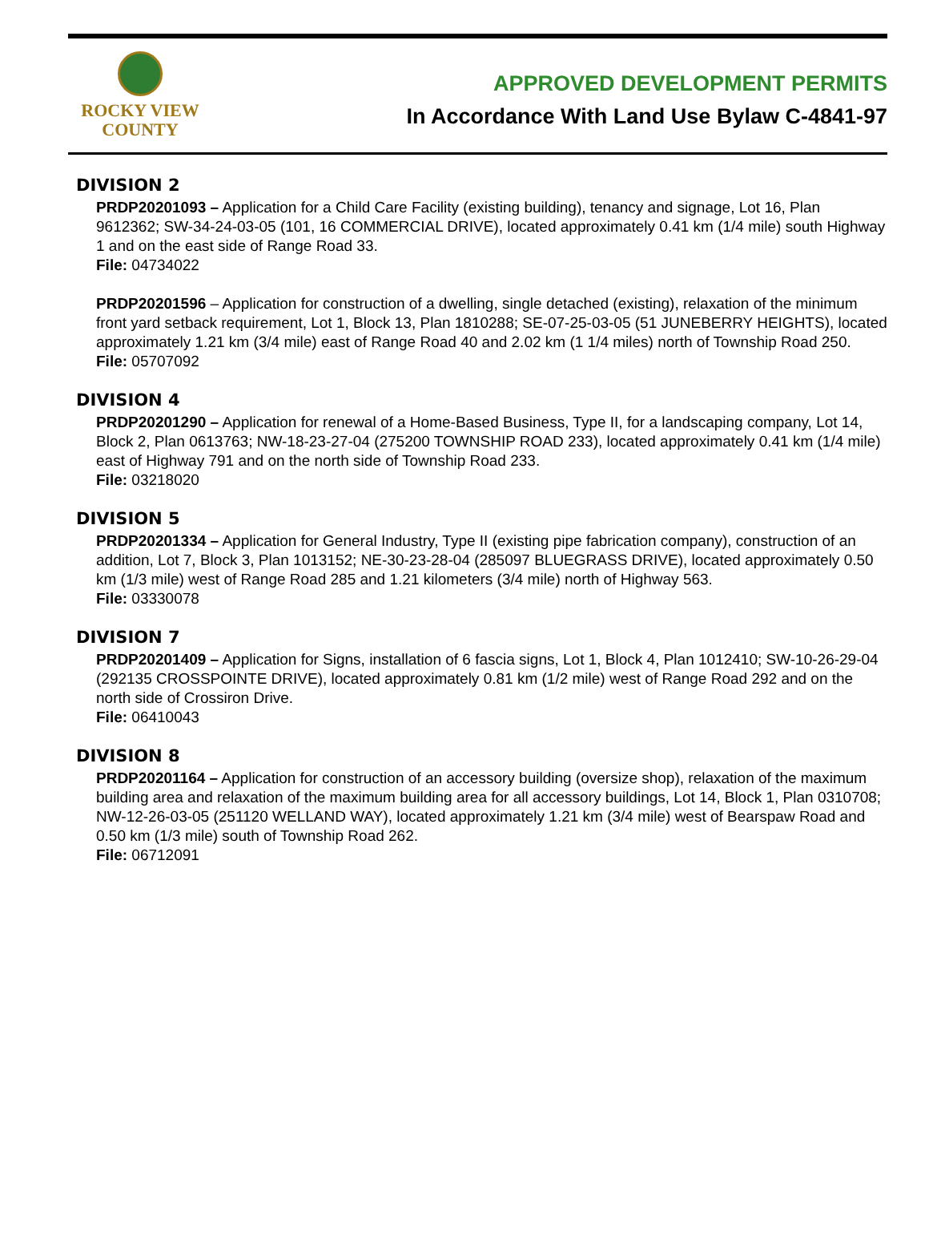ROCKY VIEW
COUNTY
APPROVED DEVELOPMENT PERMITS
In Accordance With Land Use Bylaw C-4841-97
DIVISION 2
PRDP20201093 – Application for a Child Care Facility (existing building), tenancy and signage, Lot 16, Plan 9612362; SW-34-24-03-05 (101, 16 COMMERCIAL DRIVE), located approximately 0.41 km (1/4 mile) south Highway 1 and on the east side of Range Road 33.
File: 04734022
PRDP20201596 – Application for construction of a dwelling, single detached (existing), relaxation of the minimum front yard setback requirement, Lot 1, Block 13, Plan 1810288; SE-07-25-03-05 (51 JUNEBERRY HEIGHTS), located approximately 1.21 km (3/4 mile) east of Range Road 40 and 2.02 km (1 1/4 miles) north of Township Road 250.
File: 05707092
DIVISION 4
PRDP20201290 – Application for renewal of a Home-Based Business, Type II, for a landscaping company, Lot 14, Block 2, Plan 0613763; NW-18-23-27-04 (275200 TOWNSHIP ROAD 233), located approximately 0.41 km (1/4 mile) east of Highway 791 and on the north side of Township Road 233.
File: 03218020
DIVISION 5
PRDP20201334 – Application for General Industry, Type II (existing pipe fabrication company), construction of an addition, Lot 7, Block 3, Plan 1013152; NE-30-23-28-04 (285097 BLUEGRASS DRIVE), located approximately 0.50 km (1/3 mile) west of Range Road 285 and 1.21 kilometers (3/4 mile) north of Highway 563.
File: 03330078
DIVISION 7
PRDP20201409 – Application for Signs, installation of 6 fascia signs, Lot 1, Block 4, Plan 1012410; SW-10-26-29-04 (292135 CROSSPOINTE DRIVE), located approximately 0.81 km (1/2 mile) west of Range Road 292 and on the north side of Crossiron Drive.
File: 06410043
DIVISION 8
PRDP20201164 – Application for construction of an accessory building (oversize shop), relaxation of the maximum building area and relaxation of the maximum building area for all accessory buildings, Lot 14, Block 1, Plan 0310708; NW-12-26-03-05 (251120 WELLAND WAY), located approximately 1.21 km (3/4 mile) west of Bearspaw Road and 0.50 km (1/3 mile) south of Township Road 262.
File: 06712091